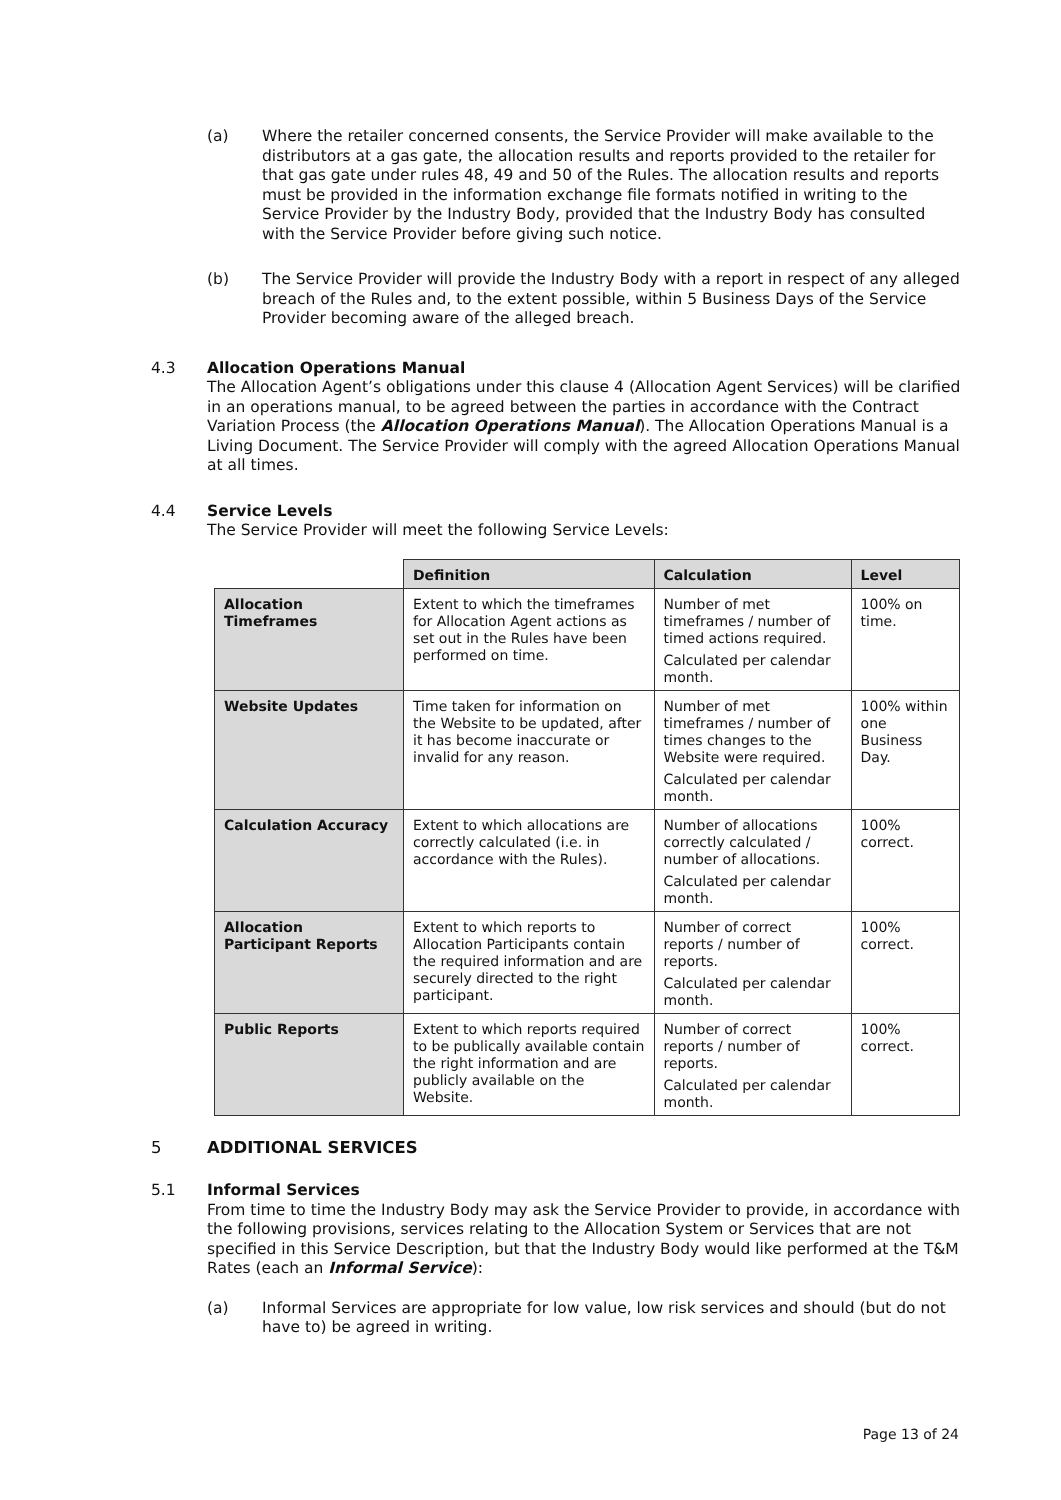(a) Where the retailer concerned consents, the Service Provider will make available to the distributors at a gas gate, the allocation results and reports provided to the retailer for that gas gate under rules 48, 49 and 50 of the Rules. The allocation results and reports must be provided in the information exchange file formats notified in writing to the Service Provider by the Industry Body, provided that the Industry Body has consulted with the Service Provider before giving such notice.
(b) The Service Provider will provide the Industry Body with a report in respect of any alleged breach of the Rules and, to the extent possible, within 5 Business Days of the Service Provider becoming aware of the alleged breach.
4.3 Allocation Operations Manual
The Allocation Agent’s obligations under this clause 4 (Allocation Agent Services) will be clarified in an operations manual, to be agreed between the parties in accordance with the Contract Variation Process (the Allocation Operations Manual). The Allocation Operations Manual is a Living Document. The Service Provider will comply with the agreed Allocation Operations Manual at all times.
4.4 Service Levels
The Service Provider will meet the following Service Levels:
| | Definition | Calculation | Level |
| Allocation Timeframes | Extent to which the timeframes for Allocation Agent actions as set out in the Rules have been performed on time. | Number of met timeframes / number of timed actions required. Calculated per calendar month. | 100% on time. |
| Website Updates | Time taken for information on the Website to be updated, after it has become inaccurate or invalid for any reason. | Number of met timeframes / number of times changes to the Website were required. Calculated per calendar month. | 100% within one Business Day. |
| Calculation Accuracy | Extent to which allocations are correctly calculated (i.e. in accordance with the Rules). | Number of allocations correctly calculated / number of allocations. Calculated per calendar month. | 100% correct. |
| Allocation Participant Reports | Extent to which reports to Allocation Participants contain the required information and are securely directed to the right participant. | Number of correct reports / number of reports. Calculated per calendar month. | 100% correct. |
| Public Reports | Extent to which reports required to be publically available contain the right information and are publicly available on the Website. | Number of correct reports / number of reports. Calculated per calendar month. | 100% correct. |
5 ADDITIONAL SERVICES
5.1 Informal Services
From time to time the Industry Body may ask the Service Provider to provide, in accordance with the following provisions, services relating to the Allocation System or Services that are not specified in this Service Description, but that the Industry Body would like performed at the T&M Rates (each an Informal Service):
(a) Informal Services are appropriate for low value, low risk services and should (but do not have to) be agreed in writing.
Page 13 of 24